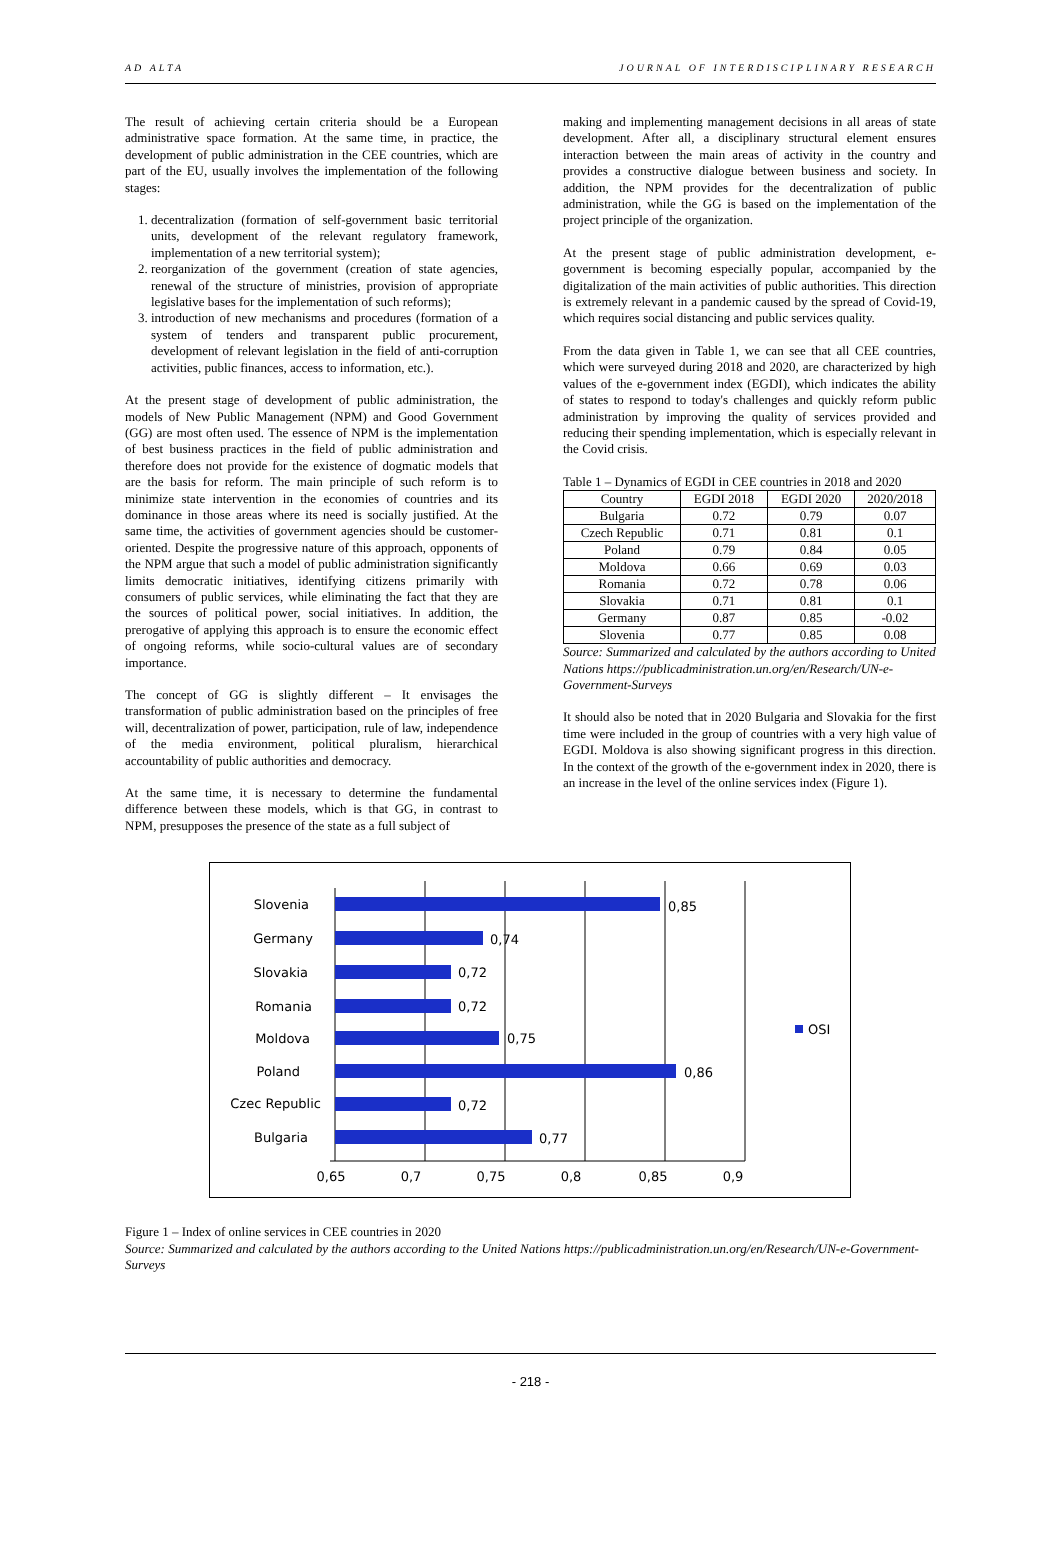AD ALTA JOURNAL OF INTERDISCIPLINARY RESEARCH
The result of achieving certain criteria should be a European administrative space formation. At the same time, in practice, the development of public administration in the CEE countries, which are part of the EU, usually involves the implementation of the following stages:
1. decentralization (formation of self-government basic territorial units, development of the relevant regulatory framework, implementation of a new territorial system);
2. reorganization of the government (creation of state agencies, renewal of the structure of ministries, provision of appropriate legislative bases for the implementation of such reforms);
3. introduction of new mechanisms and procedures (formation of a system of tenders and transparent public procurement, development of relevant legislation in the field of anti-corruption activities, public finances, access to information, etc.).
At the present stage of development of public administration, the models of New Public Management (NPM) and Good Government (GG) are most often used. The essence of NPM is the implementation of best business practices in the field of public administration and therefore does not provide for the existence of dogmatic models that are the basis for reform. The main principle of such reform is to minimize state intervention in the economies of countries and its dominance in those areas where its need is socially justified. At the same time, the activities of government agencies should be customer-oriented. Despite the progressive nature of this approach, opponents of the NPM argue that such a model of public administration significantly limits democratic initiatives, identifying citizens primarily with consumers of public services, while eliminating the fact that they are the sources of political power, social initiatives. In addition, the prerogative of applying this approach is to ensure the economic effect of ongoing reforms, while socio-cultural values are of secondary importance.
The concept of GG is slightly different – It envisages the transformation of public administration based on the principles of free will, decentralization of power, participation, rule of law, independence of the media environment, political pluralism, hierarchical accountability of public authorities and democracy.
At the same time, it is necessary to determine the fundamental difference between these models, which is that GG, in contrast to NPM, presupposes the presence of the state as a full subject of
making and implementing management decisions in all areas of state development. After all, a disciplinary structural element ensures interaction between the main areas of activity in the country and provides a constructive dialogue between business and society. In addition, the NPM provides for the decentralization of public administration, while the GG is based on the implementation of the project principle of the organization.
At the present stage of public administration development, e-government is becoming especially popular, accompanied by the digitalization of the main activities of public authorities. This direction is extremely relevant in a pandemic caused by the spread of Covid-19, which requires social distancing and public services quality.
From the data given in Table 1, we can see that all CEE countries, which were surveyed during 2018 and 2020, are characterized by high values of the e-government index (EGDI), which indicates the ability of states to respond to today's challenges and quickly reform public administration by improving the quality of services provided and reducing their spending implementation, which is especially relevant in the Covid crisis.
Table 1 – Dynamics of EGDI in CEE countries in 2018 and 2020
| Country | EGDI 2018 | EGDI 2020 | 2020/2018 |
| --- | --- | --- | --- |
| Bulgaria | 0.72 | 0.79 | 0.07 |
| Czech Republic | 0.71 | 0.81 | 0.1 |
| Poland | 0.79 | 0.84 | 0.05 |
| Moldova | 0.66 | 0.69 | 0.03 |
| Romania | 0.72 | 0.78 | 0.06 |
| Slovakia | 0.71 | 0.81 | 0.1 |
| Germany | 0.87 | 0.85 | -0.02 |
| Slovenia | 0.77 | 0.85 | 0.08 |
Source: Summarized and calculated by the authors according to United Nations https://publicadministration.un.org/en/Research/UN-e-Government-Surveys
It should also be noted that in 2020 Bulgaria and Slovakia for the first time were included in the group of countries with a very high value of EGDI. Moldova is also showing significant progress in this direction. In the context of the growth of the e-government index in 2020, there is an increase in the level of the online services index (Figure 1).
Slovenia
Germany
Slovakia
Romania
Moldova
Poland
Czec Republic
Bulgaria
0,85
0,74
0,72
0,72
0,75
0,86
0,72
0,77
OSI
0,65
0,7
0,75
0,8
0,85
0,9
Figure 1 – Index of online services in CEE countries in 2020
Source: Summarized and calculated by the authors according to the United Nations https://publicadministration.un.org/en/Research/UN-e-Government-Surveys
- 218 -